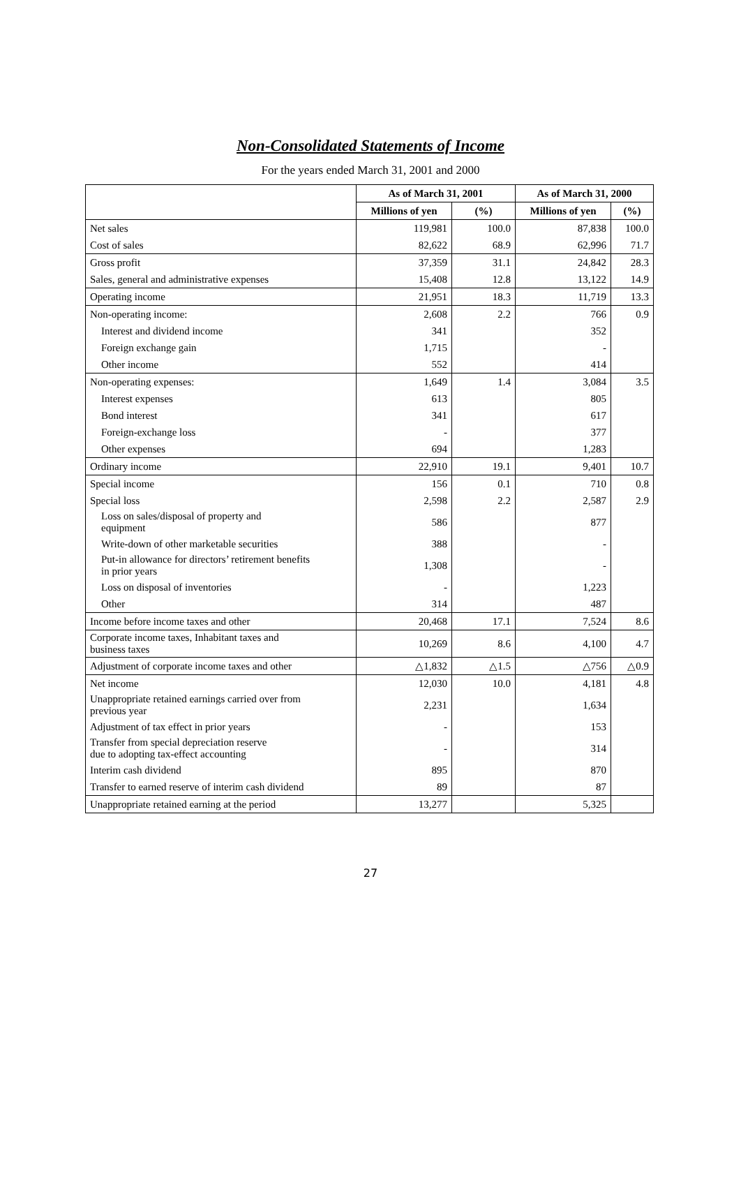Non-Consolidated Statements of Income
For the years ended March 31, 2001 and 2000
| | As of March 31, 2001 | | As of March 31, 2000 | |
| --- | --- | --- | --- | --- |
| | Millions of yen | (%) | Millions of yen | (%) |
| Net sales | 119,981 | 100.0 | 87,838 | 100.0 |
| Cost of sales | 82,622 | 68.9 | 62,996 | 71.7 |
| Gross profit | 37,359 | 31.1 | 24,842 | 28.3 |
| Sales, general and administrative expenses | 15,408 | 12.8 | 13,122 | 14.9 |
| Operating income | 21,951 | 18.3 | 11,719 | 13.3 |
| Non-operating income: | 2,608 | 2.2 | 766 | 0.9 |
| Interest and dividend income | 341 | | 352 | |
| Foreign exchange gain | 1,715 | | - | |
| Other income | 552 | | 414 | |
| Non-operating expenses: | 1,649 | 1.4 | 3,084 | 3.5 |
| Interest expenses | 613 | | 805 | |
| Bond interest | 341 | | 617 | |
| Foreign-exchange loss | - | | 377 | |
| Other expenses | 694 | | 1,283 | |
| Ordinary income | 22,910 | 19.1 | 9,401 | 10.7 |
| Special income | 156 | 0.1 | 710 | 0.8 |
| Special loss | 2,598 | 2.2 | 2,587 | 2.9 |
| Loss on sales/disposal of property and equipment | 586 | | 877 | |
| Write-down of other marketable securities | 388 | | - | |
| Put-in allowance for directors’ retirement benefits in prior years | 1,308 | | - | |
| Loss on disposal of inventories | - | | 1,223 | |
| Other | 314 | | 487 | |
| Income before income taxes and other | 20,468 | 17.1 | 7,524 | 8.6 |
| Corporate income taxes, Inhabitant taxes and business taxes | 10,269 | 8.6 | 4,100 | 4.7 |
| Adjustment of corporate income taxes and other | △1,832 | △1.5 | △756 | △0.9 |
| Net income | 12,030 | 10.0 | 4,181 | 4.8 |
| Unappropriate retained earnings carried over from previous year | 2,231 | | 1,634 | |
| Adjustment of tax effect in prior years | - | | 153 | |
| Transfer from special depreciation reserve due to adopting tax-effect accounting | - | | 314 | |
| Interim cash dividend | 895 | | 870 | |
| Transfer to earned reserve of interim cash dividend | 89 | | 87 | |
| Unappropriate retained earning at the period | 13,277 | | 5,325 | |
27